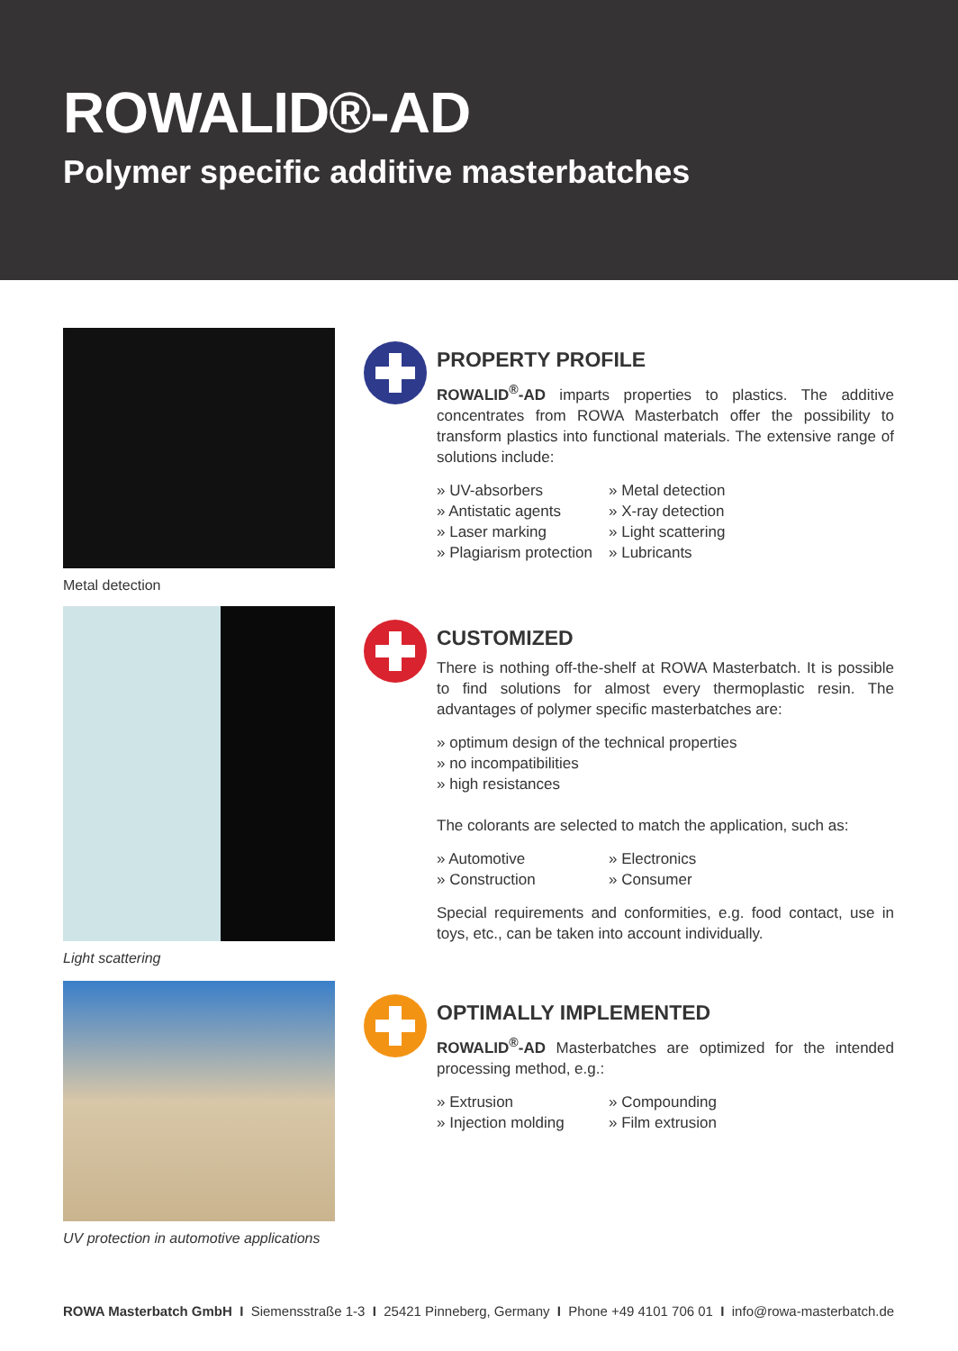ROWALID®-AD
Polymer specific additive masterbatches
Metal detection
PROPERTY PROFILE
ROWALID<sup>®</sup>-AD imparts properties to plastics. The additive concentrates from ROWA Masterbatch offer the possibility to transform plastics into functional materials. The extensive range of solutions include:
» UV-absorbers
» Metal detection
» Antistatic agents
» X-ray detection
» Laser marking
» Light scattering
» Plagiarism protection
» Lubricants
Light scattering
CUSTOMIZED
There is nothing off-the-shelf at ROWA Masterbatch. It is possible to find solutions for almost every thermoplastic resin. The advantages of polymer specific masterbatches are:
» optimum design of the technical properties
» no incompatibilities
» high resistances
The colorants are selected to match the application, such as:
» Automotive
» Electronics
» Construction
» Consumer
Special requirements and conformities, e.g. food contact, use in toys, etc., can be taken into account individually.
UV protection in automotive applications
OPTIMALLY IMPLEMENTED
ROWALID<sup>®</sup>-AD Masterbatches are optimized for the intended processing method, e.g.:
» Extrusion
» Compounding
» Injection molding
» Film extrusion
ROWA Masterbatch GmbH I Siemensstraße 1-3 I 25421 Pinneberg, Germany I Phone +49 4101 706 01 I info@rowa-masterbatch.de